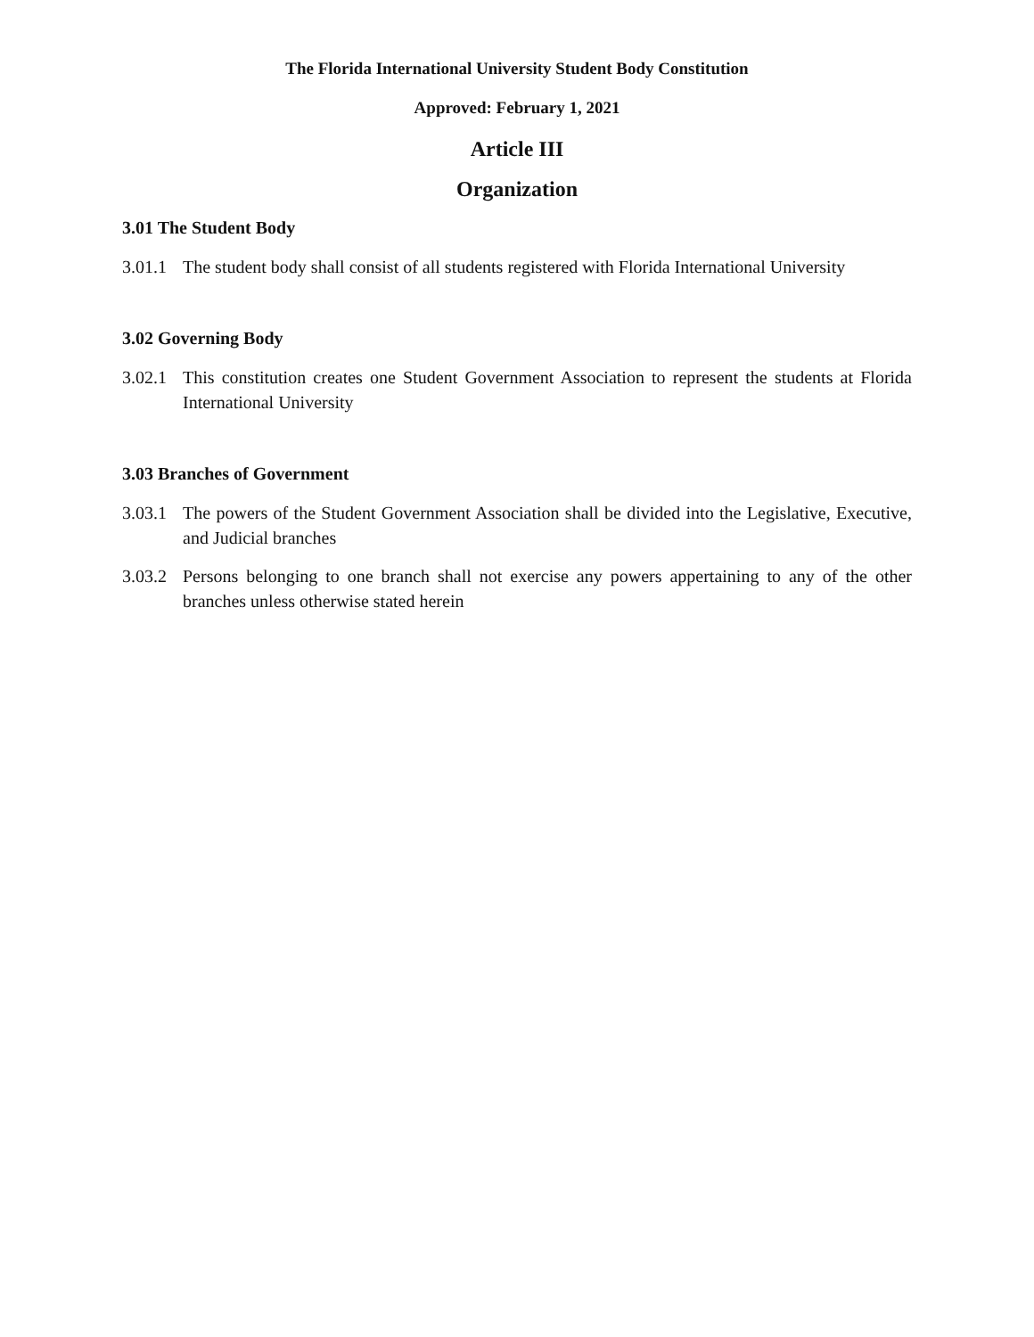The Florida International University Student Body Constitution
Approved: February 1, 2021
Article III
Organization
3.01 The Student Body
3.01.1 The student body shall consist of all students registered with Florida International University
3.02 Governing Body
3.02.1 This constitution creates one Student Government Association to represent the students at Florida International University
3.03 Branches of Government
3.03.1 The powers of the Student Government Association shall be divided into the Legislative, Executive, and Judicial branches
3.03.2 Persons belonging to one branch shall not exercise any powers appertaining to any of the other branches unless otherwise stated herein